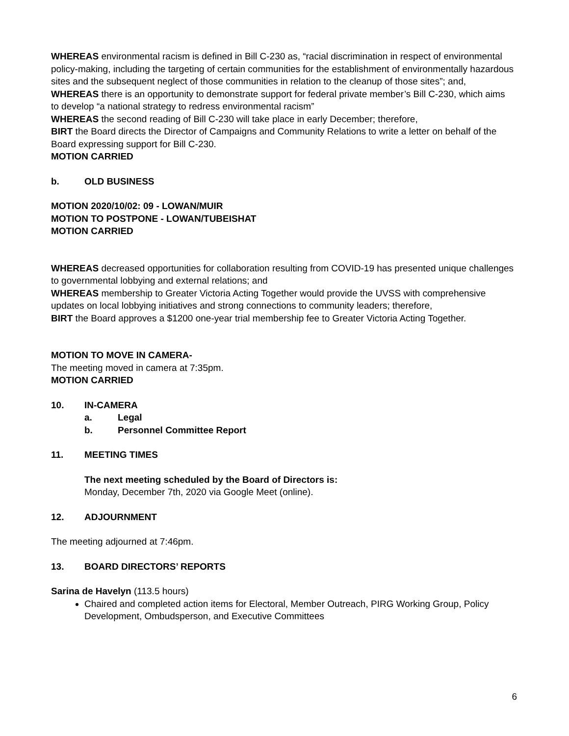WHEREAS environmental racism is defined in Bill C-230 as, “racial discrimination in respect of environmental policy-making, including the targeting of certain communities for the establishment of environmentally hazardous sites and the subsequent neglect of those communities in relation to the cleanup of those sites”; and,
WHEREAS there is an opportunity to demonstrate support for federal private member’s Bill C-230, which aims to develop “a national strategy to redress environmental racism”
WHEREAS the second reading of Bill C-230 will take place in early December; therefore,
BIRT the Board directs the Director of Campaigns and Community Relations to write a letter on behalf of the Board expressing support for Bill C-230.
MOTION CARRIED
b. OLD BUSINESS
MOTION 2020/10/02: 09 - LOWAN/MUIR
MOTION TO POSTPONE - LOWAN/TUBEISHAT
MOTION CARRIED
WHEREAS decreased opportunities for collaboration resulting from COVID-19 has presented unique challenges to governmental lobbying and external relations; and
WHEREAS membership to Greater Victoria Acting Together would provide the UVSS with comprehensive updates on local lobbying initiatives and strong connections to community leaders; therefore,
BIRT the Board approves a $1200 one-year trial membership fee to Greater Victoria Acting Together.
MOTION TO MOVE IN CAMERA-
The meeting moved in camera at 7:35pm.
MOTION CARRIED
10. IN-CAMERA
a. Legal
b. Personnel Committee Report
11. MEETING TIMES
The next meeting scheduled by the Board of Directors is:
Monday, December 7th, 2020 via Google Meet (online).
12. ADJOURNMENT
The meeting adjourned at 7:46pm.
13. BOARD DIRECTORS’ REPORTS
Sarina de Havelyn (113.5 hours)
Chaired and completed action items for Electoral, Member Outreach, PIRG Working Group, Policy Development, Ombudsperson, and Executive Committees
6